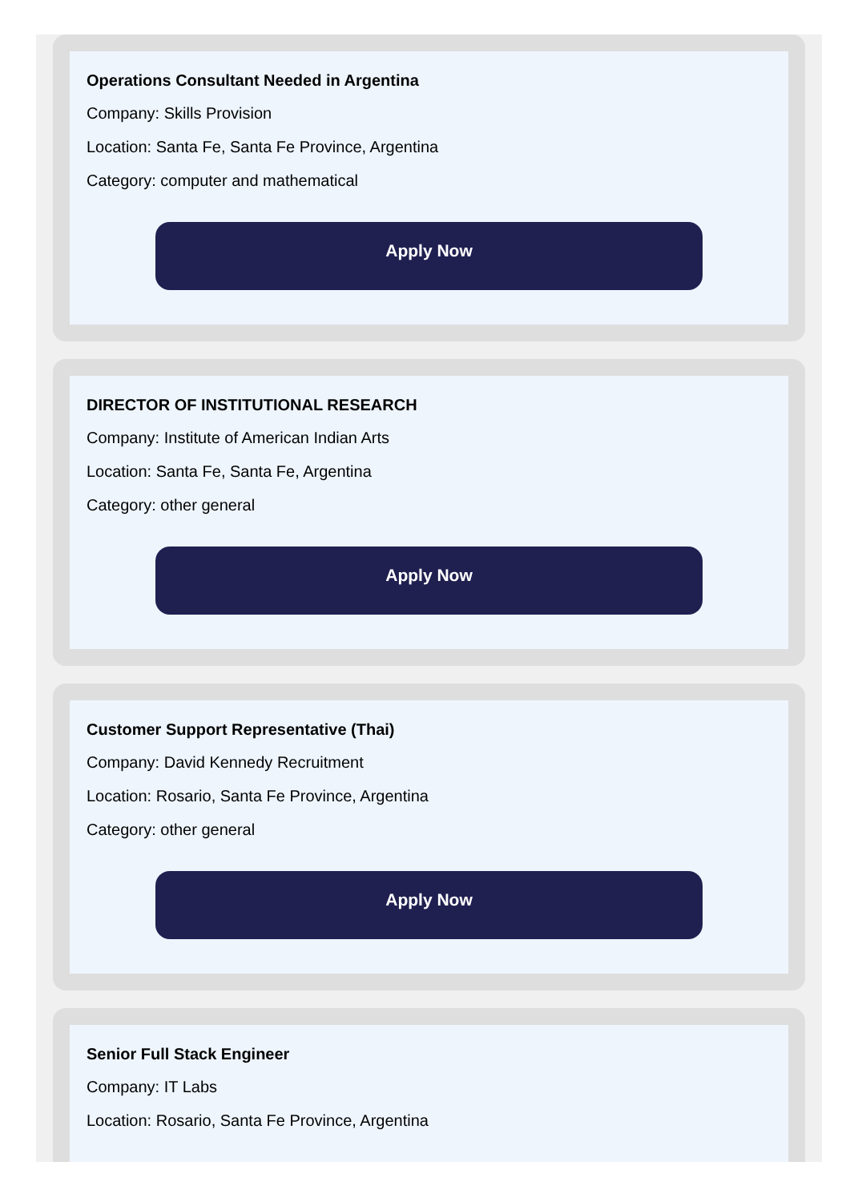Operations Consultant Needed in Argentina
Company: Skills Provision
Location: Santa Fe, Santa Fe Province, Argentina
Category: computer and mathematical
Apply Now
DIRECTOR OF INSTITUTIONAL RESEARCH
Company: Institute of American Indian Arts
Location: Santa Fe, Santa Fe, Argentina
Category: other general
Apply Now
Customer Support Representative (Thai)
Company: David Kennedy Recruitment
Location: Rosario, Santa Fe Province, Argentina
Category: other general
Apply Now
Senior Full Stack Engineer
Company: IT Labs
Location: Rosario, Santa Fe Province, Argentina